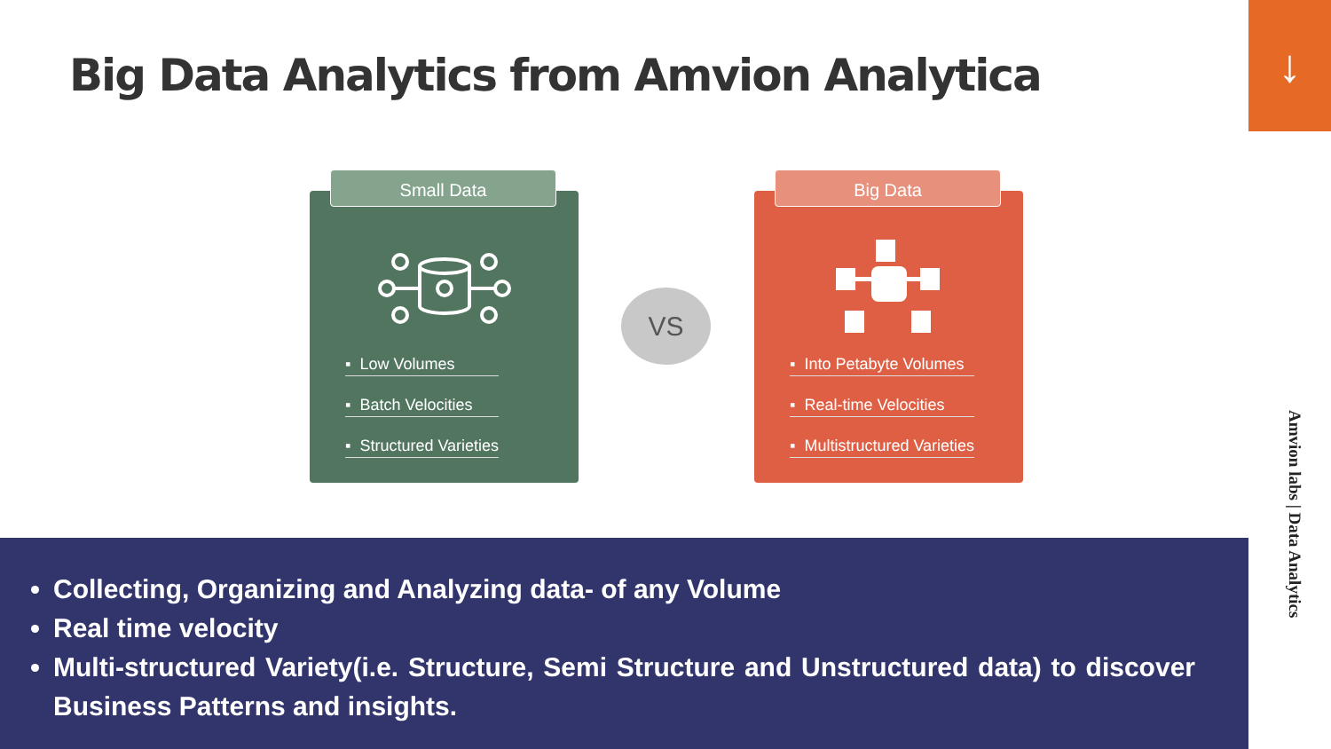Big Data Analytics from Amvion Analytica
↓
Small Data
▪ Low Volumes
▪ Batch Velocities
▪ Structured Varieties
VS
Big Data
▪ Into Petabyte Volumes
▪ Real-time Velocities
▪ Multistructured Varieties
Amvion labs | Data Analytics
Collecting, Organizing and Analyzing data- of any Volume
Real time velocity
Multi-structured Variety(i.e. Structure, Semi Structure and Unstructured data) to discover Business Patterns and insights.